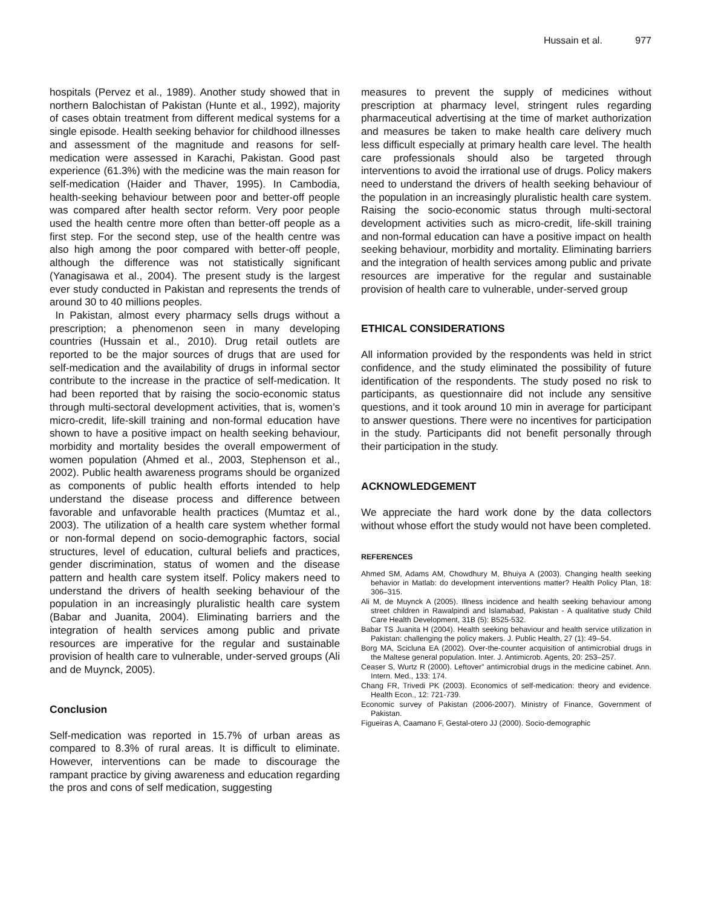Hussain et al. 977
hospitals (Pervez et al., 1989). Another study showed that in northern Balochistan of Pakistan (Hunte et al., 1992), majority of cases obtain treatment from different medical systems for a single episode. Health seeking behavior for childhood illnesses and assessment of the magnitude and reasons for self-medication were assessed in Karachi, Pakistan. Good past experience (61.3%) with the medicine was the main reason for self-medication (Haider and Thaver, 1995). In Cambodia, health-seeking behaviour between poor and better-off people was compared after health sector reform. Very poor people used the health centre more often than better-off people as a first step. For the second step, use of the health centre was also high among the poor compared with better-off people, although the difference was not statistically significant (Yanagisawa et al., 2004). The present study is the largest ever study conducted in Pakistan and represents the trends of around 30 to 40 millions peoples.
In Pakistan, almost every pharmacy sells drugs without a prescription; a phenomenon seen in many developing countries (Hussain et al., 2010). Drug retail outlets are reported to be the major sources of drugs that are used for self-medication and the availability of drugs in informal sector contribute to the increase in the practice of self-medication. It had been reported that by raising the socio-economic status through multi-sectoral development activities, that is, women’s micro-credit, life-skill training and non-formal education have shown to have a positive impact on health seeking behaviour, morbidity and mortality besides the overall empowerment of women population (Ahmed et al., 2003, Stephenson et al., 2002). Public health awareness programs should be organized as components of public health efforts intended to help understand the disease process and difference between favorable and unfavorable health practices (Mumtaz et al., 2003). The utilization of a health care system whether formal or non-formal depend on socio-demographic factors, social structures, level of education, cultural beliefs and practices, gender discrimination, status of women and the disease pattern and health care system itself. Policy makers need to understand the drivers of health seeking behaviour of the population in an increasingly pluralistic health care system (Babar and Juanita, 2004). Eliminating barriers and the integration of health services among public and private resources are imperative for the regular and sustainable provision of health care to vulnerable, under-served groups (Ali and de Muynck, 2005).
Conclusion
Self-medication was reported in 15.7% of urban areas as compared to 8.3% of rural areas. It is difficult to eliminate. However, interventions can be made to discourage the rampant practice by giving awareness and education regarding the pros and cons of self medication, suggesting
measures to prevent the supply of medicines without prescription at pharmacy level, stringent rules regarding pharmaceutical advertising at the time of market authorization and measures be taken to make health care delivery much less difficult especially at primary health care level. The health care professionals should also be targeted through interventions to avoid the irrational use of drugs. Policy makers need to understand the drivers of health seeking behaviour of the population in an increasingly pluralistic health care system. Raising the socio-economic status through multi-sectoral development activities such as micro-credit, life-skill training and non-formal education can have a positive impact on health seeking behaviour, morbidity and mortality. Eliminating barriers and the integration of health services among public and private resources are imperative for the regular and sustainable provision of health care to vulnerable, under-served group
ETHICAL CONSIDERATIONS
All information provided by the respondents was held in strict confidence, and the study eliminated the possibility of future identification of the respondents. The study posed no risk to participants, as questionnaire did not include any sensitive questions, and it took around 10 min in average for participant to answer questions. There were no incentives for participation in the study. Participants did not benefit personally through their participation in the study.
ACKNOWLEDGEMENT
We appreciate the hard work done by the data collectors without whose effort the study would not have been completed.
REFERENCES
Ahmed SM, Adams AM, Chowdhury M, Bhuiya A (2003). Changing health seeking behavior in Matlab: do development interventions matter? Health Policy Plan, 18: 306–315.
Ali M, de Muynck A (2005). Illness incidence and health seeking behaviour among street children in Rawalpindi and Islamabad, Pakistan - A qualitative study Child Care Health Development, 31B (5): B525-532.
Babar TS Juanita H (2004). Health seeking behaviour and health service utilization in Pakistan: challenging the policy makers. J. Public Health, 27 (1): 49–54.
Borg MA, Scicluna EA (2002). Over-the-counter acquisition of antimicrobial drugs in the Maltese general population. Inter. J. Antimicrob. Agents, 20: 253–257.
Ceaser S, Wurtz R (2000). Leftover” antimicrobial drugs in the medicine cabinet. Ann. Intern. Med., 133: 174.
Chang FR, Trivedi PK (2003). Economics of self-medication: theory and evidence. Health Econ., 12: 721-739.
Economic survey of Pakistan (2006-2007). Ministry of Finance, Government of Pakistan.
Figueiras A, Caamano F, Gestal-otero JJ (2000). Socio-demographic